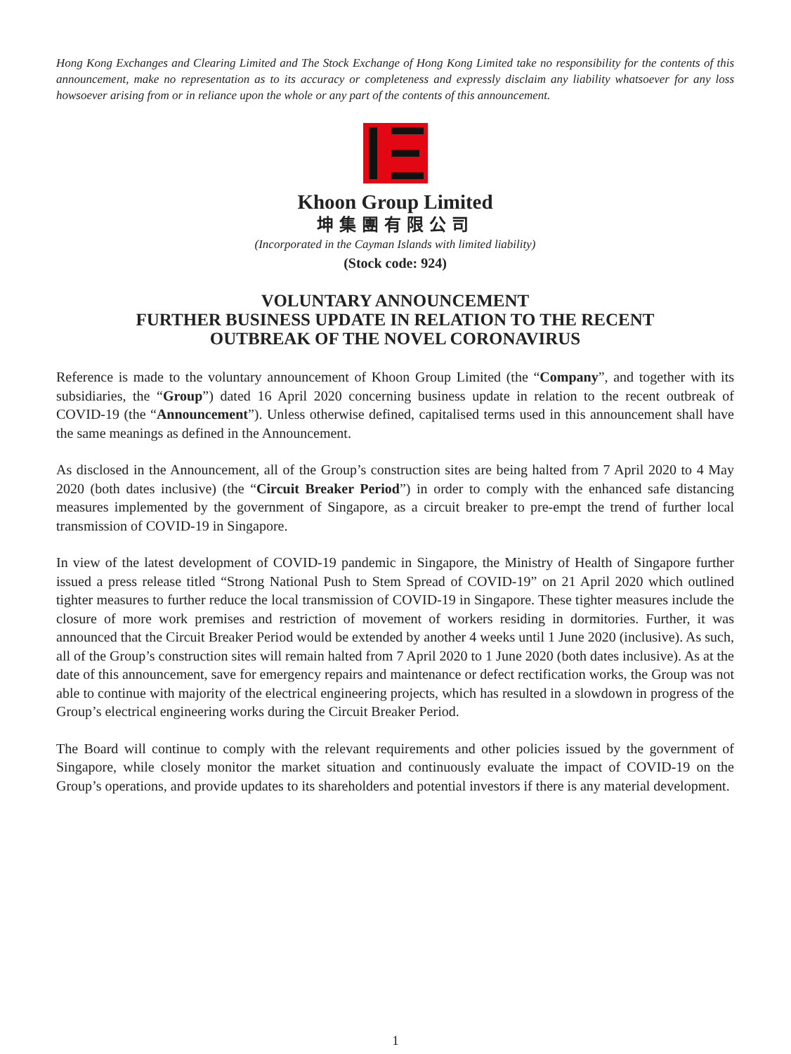Hong Kong Exchanges and Clearing Limited and The Stock Exchange of Hong Kong Limited take no responsibility for the contents of this announcement, make no representation as to its accuracy or completeness and expressly disclaim any liability whatsoever for any loss howsoever arising from or in reliance upon the whole or any part of the contents of this announcement.
Khoon Group Limited
坤集團有限公司
(Incorporated in the Cayman Islands with limited liability)
(Stock code: 924)
VOLUNTARY ANNOUNCEMENT
FURTHER BUSINESS UPDATE IN RELATION TO THE RECENT
OUTBREAK OF THE NOVEL CORONAVIRUS
Reference is made to the voluntary announcement of Khoon Group Limited (the “Company”, and together with its subsidiaries, the “Group”) dated 16 April 2020 concerning business update in relation to the recent outbreak of COVID-19 (the “Announcement”). Unless otherwise defined, capitalised terms used in this announcement shall have the same meanings as defined in the Announcement.
As disclosed in the Announcement, all of the Group’s construction sites are being halted from 7 April 2020 to 4 May 2020 (both dates inclusive) (the “Circuit Breaker Period”) in order to comply with the enhanced safe distancing measures implemented by the government of Singapore, as a circuit breaker to pre-empt the trend of further local transmission of COVID-19 in Singapore.
In view of the latest development of COVID-19 pandemic in Singapore, the Ministry of Health of Singapore further issued a press release titled “Strong National Push to Stem Spread of COVID-19” on 21 April 2020 which outlined tighter measures to further reduce the local transmission of COVID-19 in Singapore. These tighter measures include the closure of more work premises and restriction of movement of workers residing in dormitories. Further, it was announced that the Circuit Breaker Period would be extended by another 4 weeks until 1 June 2020 (inclusive). As such, all of the Group’s construction sites will remain halted from 7 April 2020 to 1 June 2020 (both dates inclusive). As at the date of this announcement, save for emergency repairs and maintenance or defect rectification works, the Group was not able to continue with majority of the electrical engineering projects, which has resulted in a slowdown in progress of the Group’s electrical engineering works during the Circuit Breaker Period.
The Board will continue to comply with the relevant requirements and other policies issued by the government of Singapore, while closely monitor the market situation and continuously evaluate the impact of COVID-19 on the Group’s operations, and provide updates to its shareholders and potential investors if there is any material development.
1